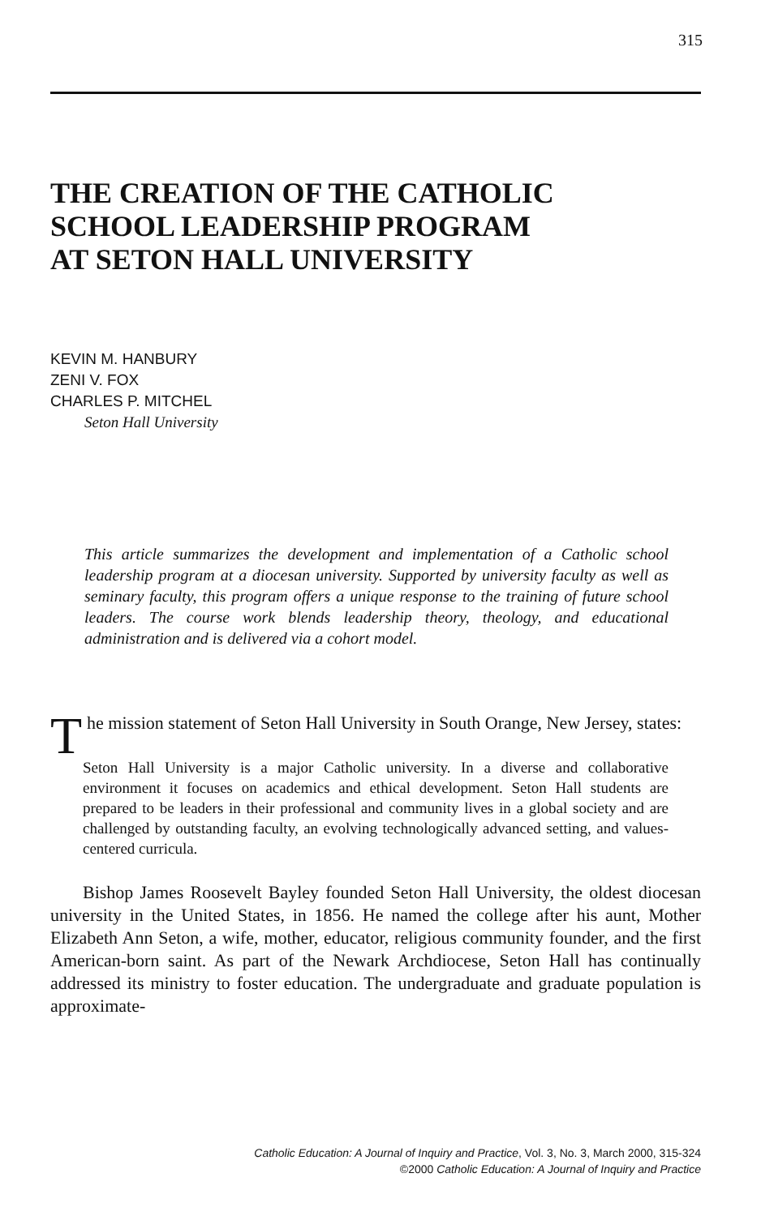315
THE CREATION OF THE CATHOLIC
SCHOOL LEADERSHIP PROGRAM
AT SETON HALL UNIVERSITY
KEVIN M. HANBURY
ZENI V. FOX
CHARLES P. MITCHEL
Seton Hall University
This article summarizes the development and implementation of a Catholic school leadership program at a diocesan university. Supported by university faculty as well as seminary faculty, this program offers a unique response to the training of future school leaders. The course work blends leadership theory, theology, and educational administration and is delivered via a cohort model.
The mission statement of Seton Hall University in South Orange, New Jersey, states:
Seton Hall University is a major Catholic university. In a diverse and collaborative environment it focuses on academics and ethical development. Seton Hall students are prepared to be leaders in their professional and community lives in a global society and are challenged by outstanding faculty, an evolving technologically advanced setting, and values-centered curricula.
Bishop James Roosevelt Bayley founded Seton Hall University, the oldest diocesan university in the United States, in 1856. He named the college after his aunt, Mother Elizabeth Ann Seton, a wife, mother, educator, religious community founder, and the first American-born saint. As part of the Newark Archdiocese, Seton Hall has continually addressed its ministry to foster education. The undergraduate and graduate population is approximate-
Catholic Education: A Journal of Inquiry and Practice, Vol. 3, No. 3, March 2000, 315-324
©2000 Catholic Education: A Journal of Inquiry and Practice